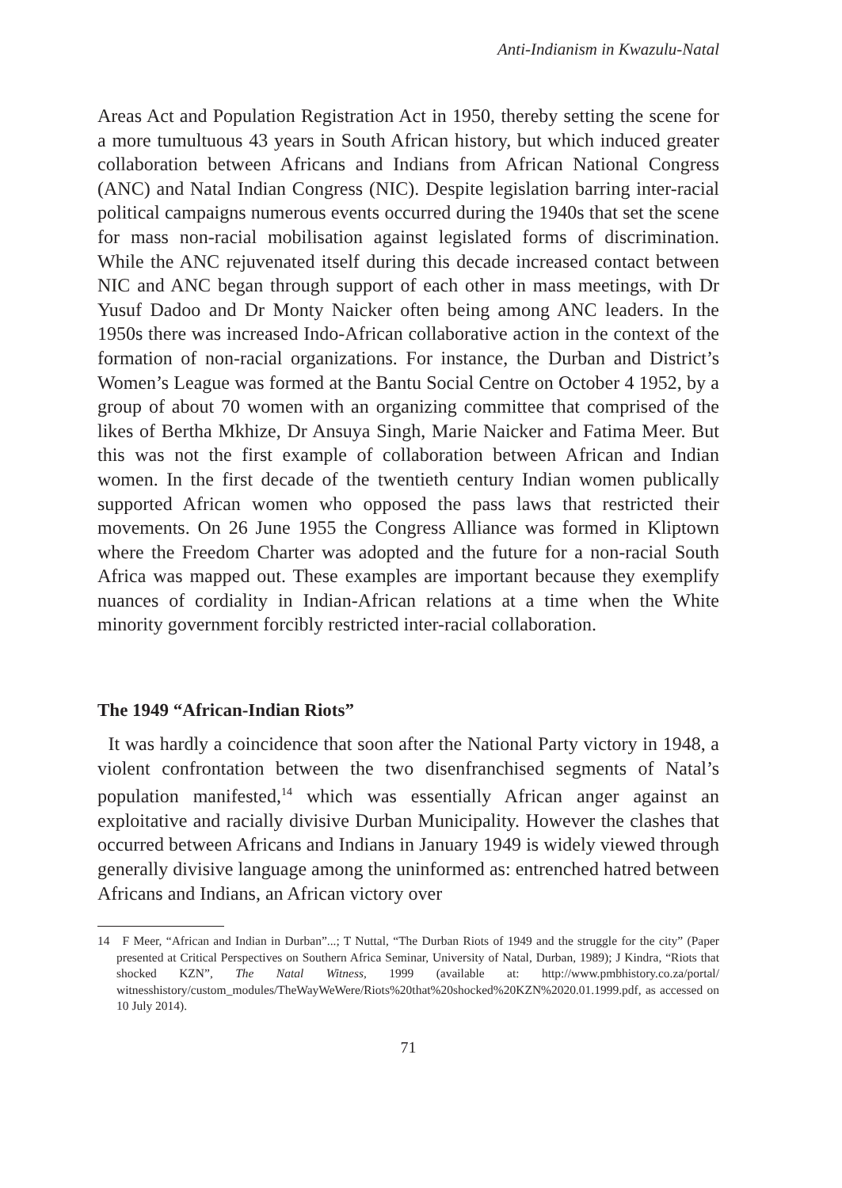Anti-Indianism in Kwazulu-Natal
Areas Act and Population Registration Act in 1950, thereby setting the scene for a more tumultuous 43 years in South African history, but which induced greater collaboration between Africans and Indians from African National Congress (ANC) and Natal Indian Congress (NIC). Despite legislation barring inter-racial political campaigns numerous events occurred during the 1940s that set the scene for mass non-racial mobilisation against legislated forms of discrimination. While the ANC rejuvenated itself during this decade increased contact between NIC and ANC began through support of each other in mass meetings, with Dr Yusuf Dadoo and Dr Monty Naicker often being among ANC leaders. In the 1950s there was increased Indo-African collaborative action in the context of the formation of non-racial organizations. For instance, the Durban and District’s Women’s League was formed at the Bantu Social Centre on October 4 1952, by a group of about 70 women with an organizing committee that comprised of the likes of Bertha Mkhize, Dr Ansuya Singh, Marie Naicker and Fatima Meer. But this was not the first example of collaboration between African and Indian women. In the first decade of the twentieth century Indian women publically supported African women who opposed the pass laws that restricted their movements. On 26 June 1955 the Congress Alliance was formed in Kliptown where the Freedom Charter was adopted and the future for a non-racial South Africa was mapped out. These examples are important because they exemplify nuances of cordiality in Indian-African relations at a time when the White minority government forcibly restricted inter-racial collaboration.
The 1949 “African-Indian Riots”
It was hardly a coincidence that soon after the National Party victory in 1948, a violent confrontation between the two disenfranchised segments of Natal’s population manifested,<sup>14</sup> which was essentially African anger against an exploitative and racially divisive Durban Municipality. However the clashes that occurred between Africans and Indians in January 1949 is widely viewed through generally divisive language among the uninformed as: entrenched hatred between Africans and Indians, an African victory over
14 F Meer, “African and Indian in Durban”...; T Nuttal, “The Durban Riots of 1949 and the struggle for the city” (Paper presented at Critical Perspectives on Southern Africa Seminar, University of Natal, Durban, 1989); J Kindra, “Riots that shocked KZN”, The Natal Witness, 1999 (available at: http://www.pmbhistory.co.za/portal/ witnesshistory/custom_modules/TheWayWeWere/Riots%20that%20shocked%20KZN%2020.01.1999.pdf, as accessed on 10 July 2014).
71